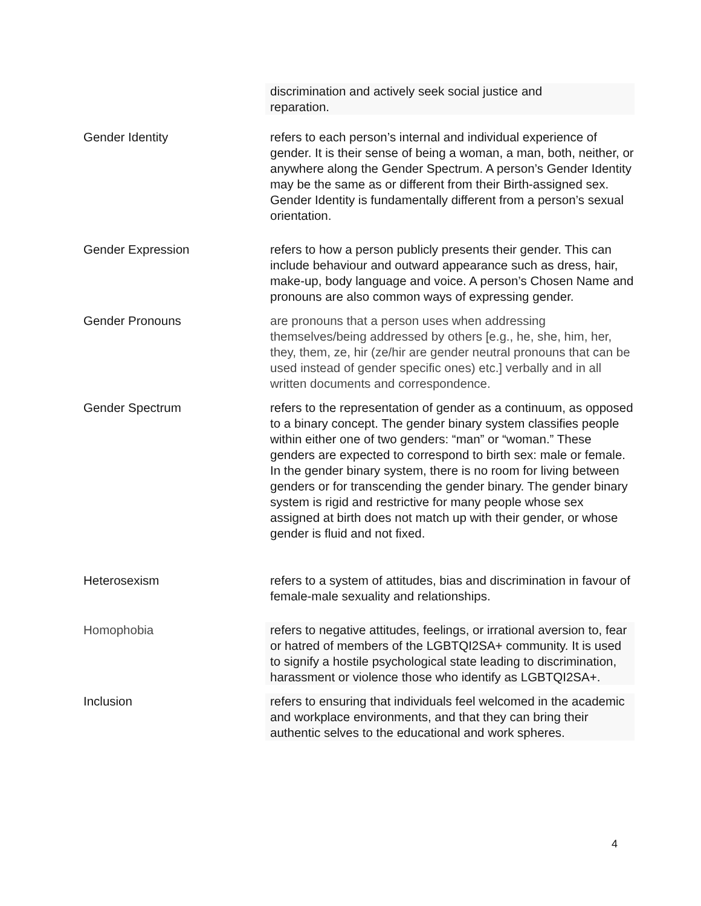| | discrimination and actively seek social justice and reparation. |
| Gender Identity | refers to each person’s internal and individual experience of gender. It is their sense of being a woman, a man, both, neither, or anywhere along the Gender Spectrum. A person’s Gender Identity may be the same as or different from their Birth-assigned sex. Gender Identity is fundamentally different from a person’s sexual orientation. |
| Gender Expression | refers to how a person publicly presents their gender. This can include behaviour and outward appearance such as dress, hair, make-up, body language and voice. A person’s Chosen Name and pronouns are also common ways of expressing gender. |
| Gender Pronouns | are pronouns that a person uses when addressing themselves/being addressed by others [e.g., he, she, him, her, they, them, ze, hir (ze/hir are gender neutral pronouns that can be used instead of gender specific ones) etc.] verbally and in all written documents and correspondence. |
| Gender Spectrum | refers to the representation of gender as a continuum, as opposed to a binary concept. The gender binary system classifies people within either one of two genders: “man” or “woman.” These genders are expected to correspond to birth sex: male or female. In the gender binary system, there is no room for living between genders or for transcending the gender binary. The gender binary system is rigid and restrictive for many people whose sex assigned at birth does not match up with their gender, or whose gender is fluid and not fixed. |
| Heterosexism | refers to a system of attitudes, bias and discrimination in favour of female-male sexuality and relationships. |
| Homophobia | refers to negative attitudes, feelings, or irrational aversion to, fear or hatred of members of the LGBTQI2SA+ community. It is used to signify a hostile psychological state leading to discrimination, harassment or violence those who identify as LGBTQI2SA+. |
| Inclusion | refers to ensuring that individuals feel welcomed in the academic and workplace environments, and that they can bring their authentic selves to the educational and work spheres. |
4